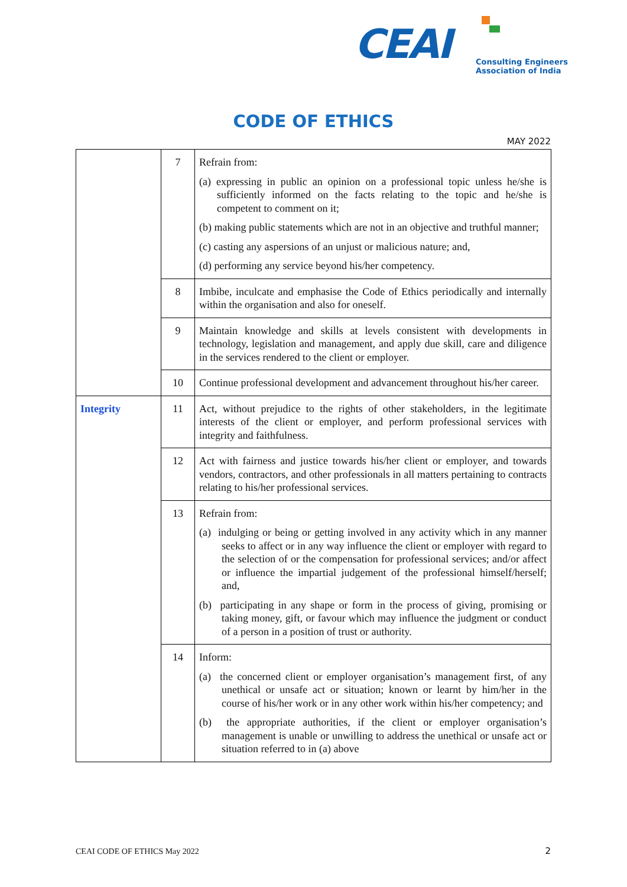CEAI
Consulting Engineers
Association of India
CODE OF ETHICS
MAY 2022
| | 7 | Refrain from: (a) expressing in public an opinion on a professional topic unless he/she is sufficiently informed on the facts relating to the topic and he/she is competent to comment on it; (b) making public statements which are not in an objective and truthful manner; (c) casting any aspersions of an unjust or malicious nature; and, (d) performing any service beyond his/her competency. |
| | 8 | Imbibe, inculcate and emphasise the Code of Ethics periodically and internally within the organisation and also for oneself. |
| | 9 | Maintain knowledge and skills at levels consistent with developments in technology, legislation and management, and apply due skill, care and diligence in the services rendered to the client or employer. |
| | 10 | Continue professional development and advancement throughout his/her career. |
| Integrity | 11 | Act, without prejudice to the rights of other stakeholders, in the legitimate interests of the client or employer, and perform professional services with integrity and faithfulness. |
| | 12 | Act with fairness and justice towards his/her client or employer, and towards vendors, contractors, and other professionals in all matters pertaining to contracts relating to his/her professional services. |
| | 13 | Refrain from: (a) indulging or being or getting involved in any activity which in any manner seeks to affect or in any way influence the client or employer with regard to the selection of or the compensation for professional services; and/or affect or influence the impartial judgement of the professional himself/herself; and, (b) participating in any shape or form in the process of giving, promising or taking money, gift, or favour which may influence the judgment or conduct of a person in a position of trust or authority. |
| | 14 | Inform: (a) the concerned client or employer organisation’s management first, of any unethical or unsafe act or situation; known or learnt by him/her in the course of his/her work or in any other work within his/her competency; and (b) the appropriate authorities, if the client or employer organisation’s management is unable or unwilling to address the unethical or unsafe act or situation referred to in (a) above |
CEAI CODE OF ETHICS May 2022 2